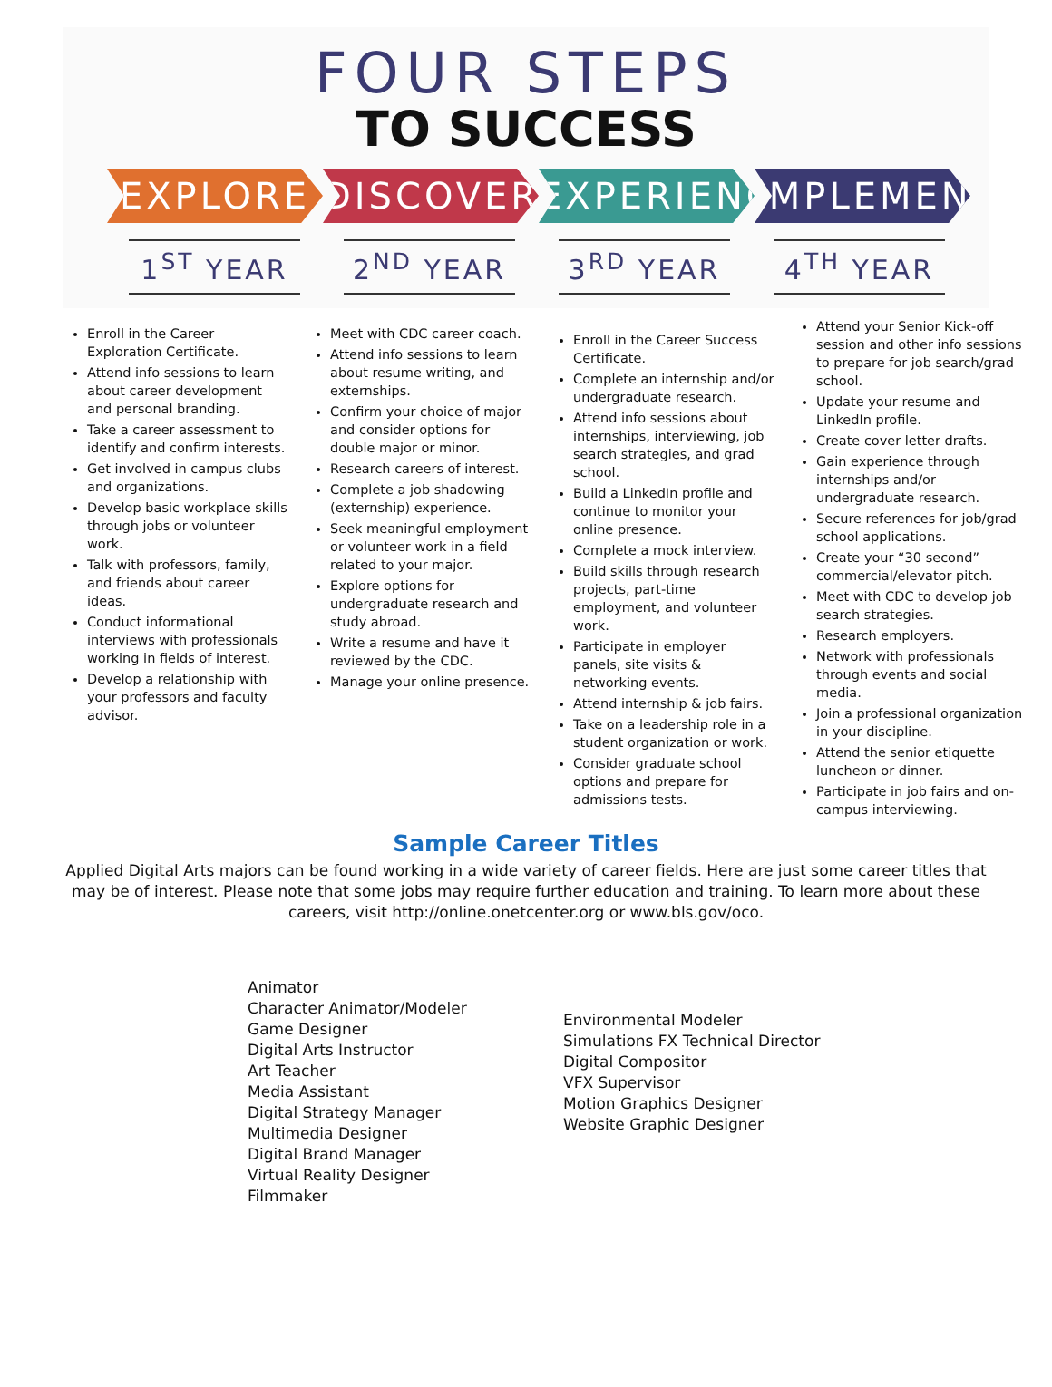FOUR STEPS
TO SUCCESS
EXPLORE DISCOVER EXPERIENCE
IMPLEMENT
1<sup>ST</sup> YEAR 2<sup>ND</sup> YEAR 3<sup>RD</sup> YEAR 4<sup>TH</sup> YEAR
Enroll in the Career Exploration Certificate.
Attend info sessions to learn about career development and personal branding.
Take a career assessment to identify and confirm interests.
Get involved in campus clubs and organizations.
Develop basic workplace skills through jobs or volunteer work.
Talk with professors, family, and friends about career ideas.
Conduct informational interviews with professionals working in fields of interest.
Develop a relationship with your professors and faculty advisor.
Meet with CDC career coach.
Attend info sessions to learn about resume writing, and externships.
Confirm your choice of major and consider options for double major or minor.
Research careers of interest.
Complete a job shadowing (externship) experience.
Seek meaningful employment or volunteer work in a field related to your major.
Explore options for undergraduate research and study abroad.
Write a resume and have it reviewed by the CDC.
Manage your online presence.
Enroll in the Career Success Certificate.
Complete an internship and/or undergraduate research.
Attend info sessions about internships, interviewing, job search strategies, and grad school.
Build a LinkedIn profile and continue to monitor your online presence.
Complete a mock interview.
Build skills through research projects, part-time employment, and volunteer work.
Participate in employer panels, site visits & networking events.
Attend internship & job fairs.
Take on a leadership role in a student organization or work.
Consider graduate school options and prepare for admissions tests.
Attend your Senior Kick-off session and other info sessions to prepare for job search/grad school.
Update your resume and LinkedIn profile.
Create cover letter drafts.
Gain experience through internships and/or undergraduate research.
Secure references for job/grad school applications.
Create your “30 second” commercial/elevator pitch.
Meet with CDC to develop job search strategies.
Research employers.
Network with professionals through events and social media.
Join a professional organization in your discipline.
Attend the senior etiquette luncheon or dinner.
Participate in job fairs and on-campus interviewing.
Sample Career Titles
Applied Digital Arts majors can be found working in a wide variety of career fields. Here are just some career titles that may be of interest. Please note that some jobs may require further education and training. To learn more about these careers, visit http://online.onetcenter.org or www.bls.gov/oco.
Animator
Character Animator/Modeler
Game Designer
Digital Arts Instructor
Art Teacher
Media Assistant
Digital Strategy Manager
Multimedia Designer
Digital Brand Manager
Virtual Reality Designer
Filmmaker
Environmental Modeler
Simulations FX Technical Director
Digital Compositor
VFX Supervisor
Motion Graphics Designer
Website Graphic Designer